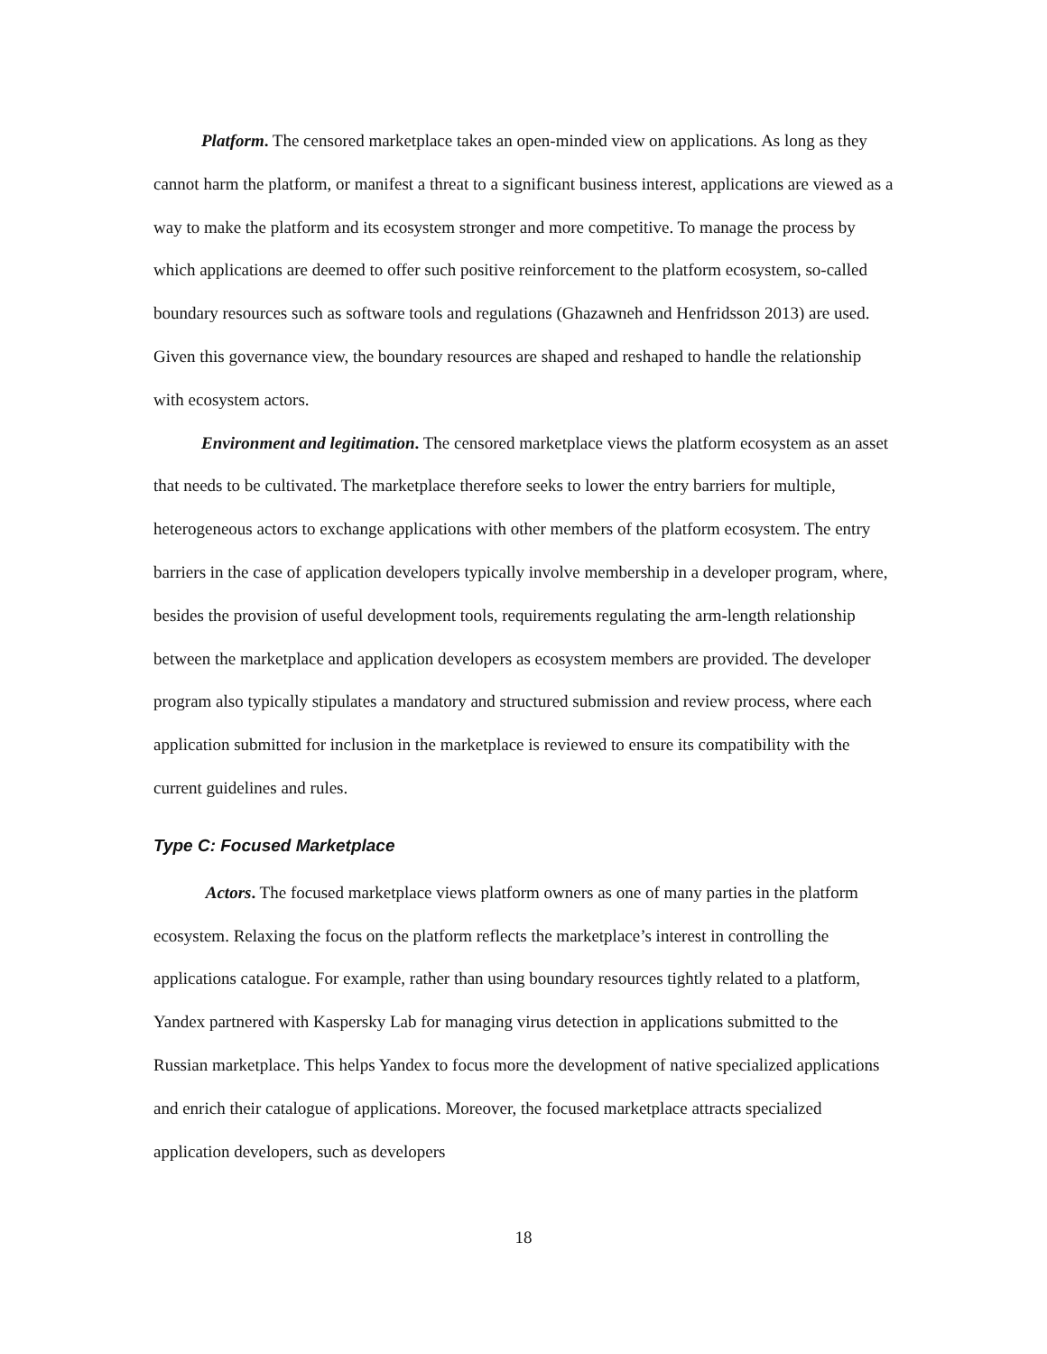Platform. The censored marketplace takes an open-minded view on applications. As long as they cannot harm the platform, or manifest a threat to a significant business interest, applications are viewed as a way to make the platform and its ecosystem stronger and more competitive. To manage the process by which applications are deemed to offer such positive reinforcement to the platform ecosystem, so-called boundary resources such as software tools and regulations (Ghazawneh and Henfridsson 2013) are used. Given this governance view, the boundary resources are shaped and reshaped to handle the relationship with ecosystem actors.
Environment and legitimation. The censored marketplace views the platform ecosystem as an asset that needs to be cultivated. The marketplace therefore seeks to lower the entry barriers for multiple, heterogeneous actors to exchange applications with other members of the platform ecosystem. The entry barriers in the case of application developers typically involve membership in a developer program, where, besides the provision of useful development tools, requirements regulating the arm-length relationship between the marketplace and application developers as ecosystem members are provided. The developer program also typically stipulates a mandatory and structured submission and review process, where each application submitted for inclusion in the marketplace is reviewed to ensure its compatibility with the current guidelines and rules.
Type C: Focused Marketplace
Actors. The focused marketplace views platform owners as one of many parties in the platform ecosystem. Relaxing the focus on the platform reflects the marketplace’s interest in controlling the applications catalogue. For example, rather than using boundary resources tightly related to a platform, Yandex partnered with Kaspersky Lab for managing virus detection in applications submitted to the Russian marketplace. This helps Yandex to focus more the development of native specialized applications and enrich their catalogue of applications. Moreover, the focused marketplace attracts specialized application developers, such as developers
18